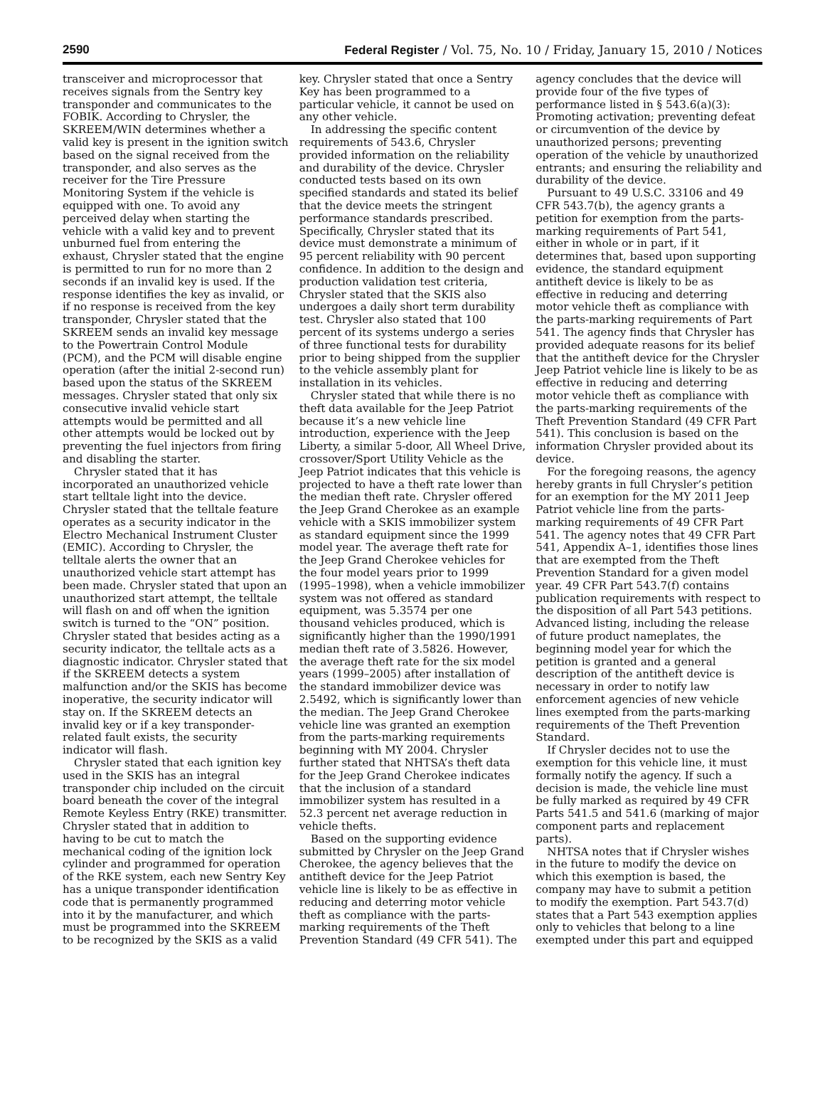2590 Federal Register / Vol. 75, No. 10 / Friday, January 15, 2010 / Notices
transceiver and microprocessor that receives signals from the Sentry key transponder and communicates to the FOBIK. According to Chrysler, the SKREEM/WIN determines whether a valid key is present in the ignition switch based on the signal received from the transponder, and also serves as the receiver for the Tire Pressure Monitoring System if the vehicle is equipped with one. To avoid any perceived delay when starting the vehicle with a valid key and to prevent unburned fuel from entering the exhaust, Chrysler stated that the engine is permitted to run for no more than 2 seconds if an invalid key is used. If the response identifies the key as invalid, or if no response is received from the key transponder, Chrysler stated that the SKREEM sends an invalid key message to the Powertrain Control Module (PCM), and the PCM will disable engine operation (after the initial 2-second run) based upon the status of the SKREEM messages. Chrysler stated that only six consecutive invalid vehicle start attempts would be permitted and all other attempts would be locked out by preventing the fuel injectors from firing and disabling the starter.
Chrysler stated that it has incorporated an unauthorized vehicle start telltale light into the device. Chrysler stated that the telltale feature operates as a security indicator in the Electro Mechanical Instrument Cluster (EMIC). According to Chrysler, the telltale alerts the owner that an unauthorized vehicle start attempt has been made. Chrysler stated that upon an unauthorized start attempt, the telltale will flash on and off when the ignition switch is turned to the “ON” position. Chrysler stated that besides acting as a security indicator, the telltale acts as a diagnostic indicator. Chrysler stated that if the SKREEM detects a system malfunction and/or the SKIS has become inoperative, the security indicator will stay on. If the SKREEM detects an invalid key or if a key transponder-related fault exists, the security indicator will flash.
Chrysler stated that each ignition key used in the SKIS has an integral transponder chip included on the circuit board beneath the cover of the integral Remote Keyless Entry (RKE) transmitter. Chrysler stated that in addition to having to be cut to match the mechanical coding of the ignition lock cylinder and programmed for operation of the RKE system, each new Sentry Key has a unique transponder identification code that is permanently programmed into it by the manufacturer, and which must be programmed into the SKREEM to be recognized by the SKIS as a valid
key. Chrysler stated that once a Sentry Key has been programmed to a particular vehicle, it cannot be used on any other vehicle.
In addressing the specific content requirements of 543.6, Chrysler provided information on the reliability and durability of the device. Chrysler conducted tests based on its own specified standards and stated its belief that the device meets the stringent performance standards prescribed. Specifically, Chrysler stated that its device must demonstrate a minimum of 95 percent reliability with 90 percent confidence. In addition to the design and production validation test criteria, Chrysler stated that the SKIS also undergoes a daily short term durability test. Chrysler also stated that 100 percent of its systems undergo a series of three functional tests for durability prior to being shipped from the supplier to the vehicle assembly plant for installation in its vehicles.
Chrysler stated that while there is no theft data available for the Jeep Patriot because it’s a new vehicle line introduction, experience with the Jeep Liberty, a similar 5-door, All Wheel Drive, crossover/Sport Utility Vehicle as the Jeep Patriot indicates that this vehicle is projected to have a theft rate lower than the median theft rate. Chrysler offered the Jeep Grand Cherokee as an example vehicle with a SKIS immobilizer system as standard equipment since the 1999 model year. The average theft rate for the Jeep Grand Cherokee vehicles for the four model years prior to 1999 (1995–1998), when a vehicle immobilizer system was not offered as standard equipment, was 5.3574 per one thousand vehicles produced, which is significantly higher than the 1990/1991 median theft rate of 3.5826. However, the average theft rate for the six model years (1999–2005) after installation of the standard immobilizer device was 2.5492, which is significantly lower than the median. The Jeep Grand Cherokee vehicle line was granted an exemption from the parts-marking requirements beginning with MY 2004. Chrysler further stated that NHTSA’s theft data for the Jeep Grand Cherokee indicates that the inclusion of a standard immobilizer system has resulted in a 52.3 percent net average reduction in vehicle thefts.
Based on the supporting evidence submitted by Chrysler on the Jeep Grand Cherokee, the agency believes that the antitheft device for the Jeep Patriot vehicle line is likely to be as effective in reducing and deterring motor vehicle theft as compliance with the parts-marking requirements of the Theft Prevention Standard (49 CFR 541). The
agency concludes that the device will provide four of the five types of performance listed in § 543.6(a)(3): Promoting activation; preventing defeat or circumvention of the device by unauthorized persons; preventing operation of the vehicle by unauthorized entrants; and ensuring the reliability and durability of the device.
Pursuant to 49 U.S.C. 33106 and 49 CFR 543.7(b), the agency grants a petition for exemption from the parts-marking requirements of Part 541, either in whole or in part, if it determines that, based upon supporting evidence, the standard equipment antitheft device is likely to be as effective in reducing and deterring motor vehicle theft as compliance with the parts-marking requirements of Part 541. The agency finds that Chrysler has provided adequate reasons for its belief that the antitheft device for the Chrysler Jeep Patriot vehicle line is likely to be as effective in reducing and deterring motor vehicle theft as compliance with the parts-marking requirements of the Theft Prevention Standard (49 CFR Part 541). This conclusion is based on the information Chrysler provided about its device.
For the foregoing reasons, the agency hereby grants in full Chrysler’s petition for an exemption for the MY 2011 Jeep Patriot vehicle line from the parts-marking requirements of 49 CFR Part 541. The agency notes that 49 CFR Part 541, Appendix A–1, identifies those lines that are exempted from the Theft Prevention Standard for a given model year. 49 CFR Part 543.7(f) contains publication requirements with respect to the disposition of all Part 543 petitions. Advanced listing, including the release of future product nameplates, the beginning model year for which the petition is granted and a general description of the antitheft device is necessary in order to notify law enforcement agencies of new vehicle lines exempted from the parts-marking requirements of the Theft Prevention Standard.
If Chrysler decides not to use the exemption for this vehicle line, it must formally notify the agency. If such a decision is made, the vehicle line must be fully marked as required by 49 CFR Parts 541.5 and 541.6 (marking of major component parts and replacement parts).
NHTSA notes that if Chrysler wishes in the future to modify the device on which this exemption is based, the company may have to submit a petition to modify the exemption. Part 543.7(d) states that a Part 543 exemption applies only to vehicles that belong to a line exempted under this part and equipped